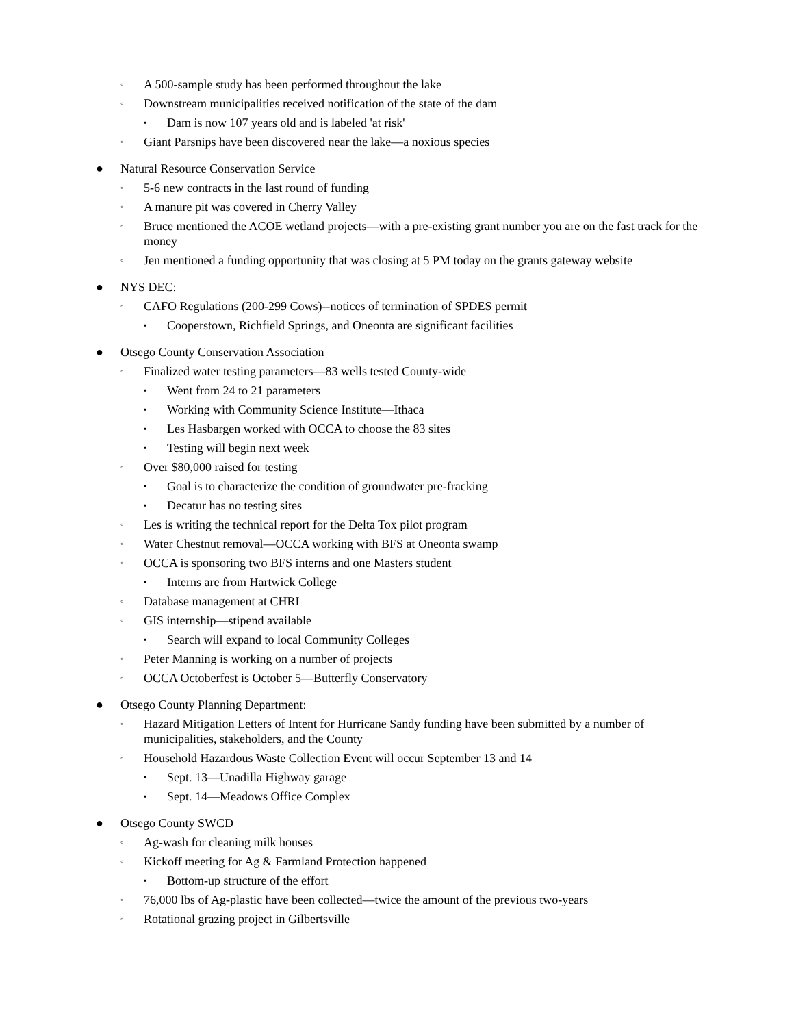◦ A 500-sample study has been performed throughout the lake
◦ Downstream municipalities received notification of the state of the dam
▪ Dam is now 107 years old and is labeled 'at risk'
◦ Giant Parsnips have been discovered near the lake—a noxious species
● Natural Resource Conservation Service
◦ 5-6 new contracts in the last round of funding
◦ A manure pit was covered in Cherry Valley
◦ Bruce mentioned the ACOE wetland projects—with a pre-existing grant number you are on the fast track for the money
◦ Jen mentioned a funding opportunity that was closing at 5 PM today on the grants gateway website
● NYS DEC:
◦ CAFO Regulations (200-299 Cows)--notices of termination of SPDES permit
▪ Cooperstown, Richfield Springs, and Oneonta are significant facilities
● Otsego County Conservation Association
◦ Finalized water testing parameters—83 wells tested County-wide
▪ Went from 24 to 21 parameters
▪ Working with Community Science Institute—Ithaca
▪ Les Hasbargen worked with OCCA to choose the 83 sites
▪ Testing will begin next week
◦ Over $80,000 raised for testing
▪ Goal is to characterize the condition of groundwater pre-fracking
▪ Decatur has no testing sites
◦ Les is writing the technical report for the Delta Tox pilot program
◦ Water Chestnut removal—OCCA working with BFS at Oneonta swamp
◦ OCCA is sponsoring two BFS interns and one Masters student
▪ Interns are from Hartwick College
◦ Database management at CHRI
◦ GIS internship—stipend available
▪ Search will expand to local Community Colleges
◦ Peter Manning is working on a number of projects
◦ OCCA Octoberfest is October 5—Butterfly Conservatory
● Otsego County Planning Department:
◦ Hazard Mitigation Letters of Intent for Hurricane Sandy funding have been submitted by a number of municipalities, stakeholders, and the County
◦ Household Hazardous Waste Collection Event will occur September 13 and 14
▪ Sept. 13—Unadilla Highway garage
▪ Sept. 14—Meadows Office Complex
● Otsego County SWCD
◦ Ag-wash for cleaning milk houses
◦ Kickoff meeting for Ag & Farmland Protection happened
▪ Bottom-up structure of the effort
◦ 76,000 lbs of Ag-plastic have been collected—twice the amount of the previous two-years
◦ Rotational grazing project in Gilbertsville